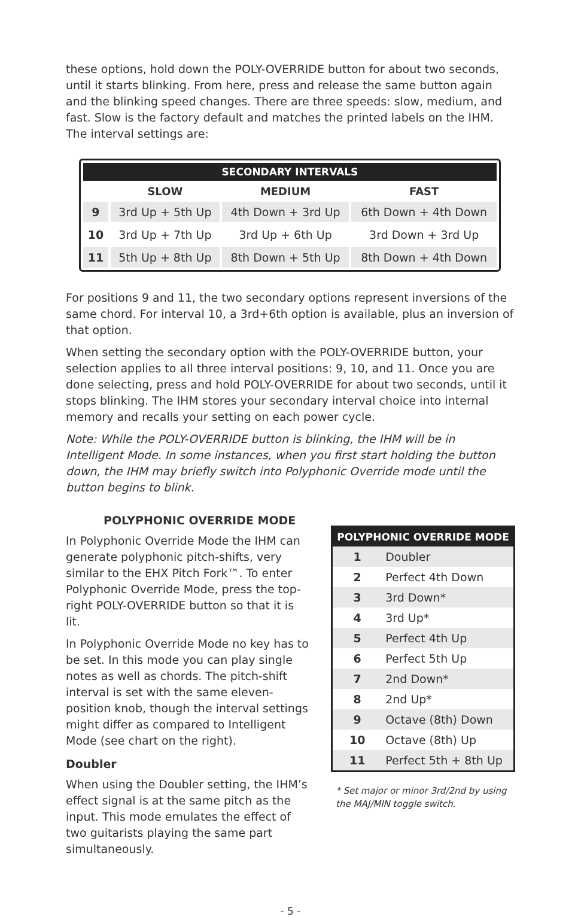these options, hold down the POLY-OVERRIDE button for about two seconds, until it starts blinking. From here, press and release the same button again and the blinking speed changes. There are three speeds: slow, medium, and fast. Slow is the factory default and matches the printed labels on the IHM. The interval settings are:
| SECONDARY INTERVALS | | | |
| | SLOW | MEDIUM | FAST |
| 9 | 3rd Up + 5th Up | 4th Down + 3rd Up | 6th Down + 4th Down |
| 10 | 3rd Up + 7th Up | 3rd Up + 6th Up | 3rd Down + 3rd Up |
| 11 | 5th Up + 8th Up | 8th Down + 5th Up | 8th Down + 4th Down |
For positions 9 and 11, the two secondary options represent inversions of the same chord. For interval 10, a 3rd+6th option is available, plus an inversion of that option.
When setting the secondary option with the POLY-OVERRIDE button, your selection applies to all three interval positions: 9, 10, and 11. Once you are done selecting, press and hold POLY-OVERRIDE for about two seconds, until it stops blinking. The IHM stores your secondary interval choice into internal memory and recalls your setting on each power cycle.
Note: While the POLY-OVERRIDE button is blinking, the IHM will be in Intelligent Mode. In some instances, when you first start holding the button down, the IHM may briefly switch into Polyphonic Override mode until the button begins to blink.
POLYPHONIC OVERRIDE MODE
In Polyphonic Override Mode the IHM can generate polyphonic pitch-shifts, very similar to the EHX Pitch Fork™. To enter Polyphonic Override Mode, press the top-right POLY-OVERRIDE button so that it is lit.
In Polyphonic Override Mode no key has to be set. In this mode you can play single notes as well as chords. The pitch-shift interval is set with the same eleven-position knob, though the interval settings might differ as compared to Intelligent Mode (see chart on the right).
Doubler
When using the Doubler setting, the IHM’s effect signal is at the same pitch as the input. This mode emulates the effect of two guitarists playing the same part simultaneously.
| POLYPHONIC OVERRIDE MODE | |
| 1 | Doubler |
| 2 | Perfect 4th Down |
| 3 | 3rd Down* |
| 4 | 3rd Up* |
| 5 | Perfect 4th Up |
| 6 | Perfect 5th Up |
| 7 | 2nd Down* |
| 8 | 2nd Up* |
| 9 | Octave (8th) Down |
| 10 | Octave (8th) Up |
| 11 | Perfect 5th + 8th Up |
* Set major or minor 3rd/2nd by using the MAJ/MIN toggle switch.
- 5 -